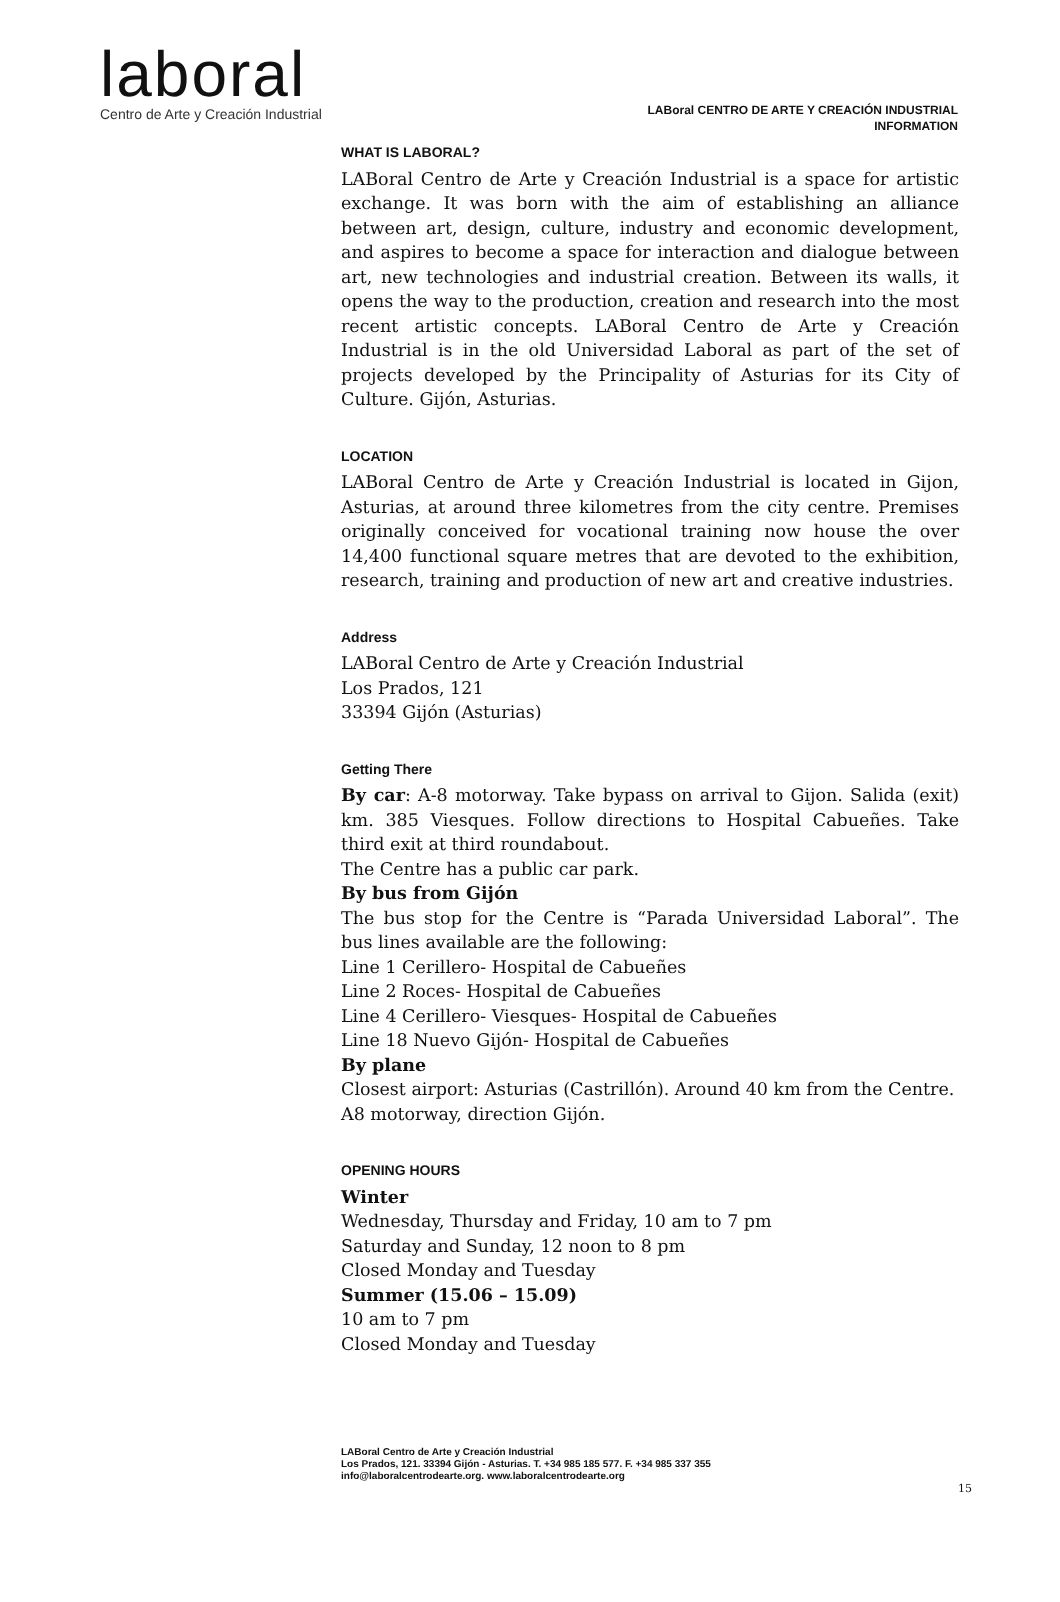laboral
Centro de Arte y Creación Industrial
LABoral CENTRO DE ARTE Y CREACIÓN INDUSTRIAL
INFORMATION
WHAT IS LABORAL?
LABoral Centro de Arte y Creación Industrial is a space for artistic exchange. It was born with the aim of establishing an alliance between art, design, culture, industry and economic development, and aspires to become a space for interaction and dialogue between art, new technologies and industrial creation. Between its walls, it opens the way to the production, creation and research into the most recent artistic concepts. LABoral Centro de Arte y Creación Industrial is in the old Universidad Laboral as part of the set of projects developed by the Principality of Asturias for its City of Culture. Gijón, Asturias.
LOCATION
LABoral Centro de Arte y Creación Industrial is located in Gijon, Asturias, at around three kilometres from the city centre. Premises originally conceived for vocational training now house the over 14,400 functional square metres that are devoted to the exhibition, research, training and production of new art and creative industries.
Address
LABoral Centro de Arte y Creación Industrial
Los Prados, 121
33394 Gijón (Asturias)
Getting There
By car: A-8 motorway. Take bypass on arrival to Gijon. Salida (exit) km. 385 Viesques. Follow directions to Hospital Cabueñes. Take third exit at third roundabout.
The Centre has a public car park.
By bus from Gijón
The bus stop for the Centre is “Parada Universidad Laboral”. The bus lines available are the following:
Line 1 Cerillero- Hospital de Cabueñes
Line 2 Roces- Hospital de Cabueñes
Line 4 Cerillero- Viesques- Hospital de Cabueñes
Line 18 Nuevo Gijón- Hospital de Cabueñes
By plane
Closest airport: Asturias (Castrillón). Around 40 km from the Centre.
A8 motorway, direction Gijón.
OPENING HOURS
Winter
Wednesday, Thursday and Friday, 10 am to 7 pm
Saturday and Sunday, 12 noon to 8 pm
Closed Monday and Tuesday
Summer (15.06 – 15.09)
10 am to 7 pm
Closed Monday and Tuesday
LABoral Centro de Arte y Creación Industrial
Los Prados, 121. 33394 Gijón - Asturias. T. +34 985 185 577. F. +34 985 337 355
info@laboralcentrodearte.org. www.laboralcentrodearte.org
15